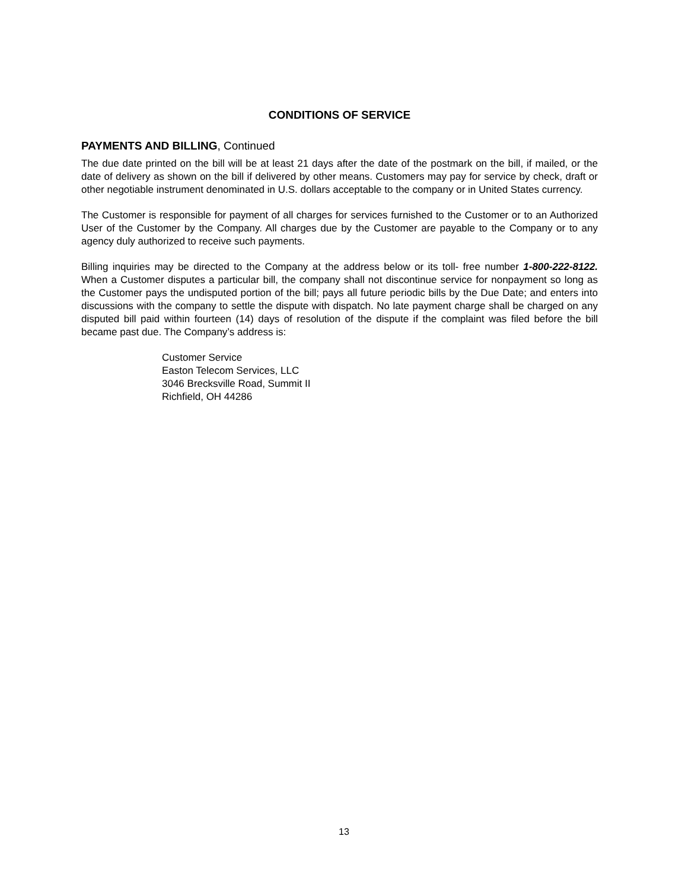CONDITIONS OF SERVICE
PAYMENTS AND BILLING, Continued
The due date printed on the bill will be at least 21 days after the date of the postmark on the bill, if mailed, or the date of delivery as shown on the bill if delivered by other means. Customers may pay for service by check, draft or other negotiable instrument denominated in U.S. dollars acceptable to the company or in United States currency.
The Customer is responsible for payment of all charges for services furnished to the Customer or to an Authorized User of the Customer by the Company. All charges due by the Customer are payable to the Company or to any agency duly authorized to receive such payments.
Billing inquiries may be directed to the Company at the address below or its toll- free number 1-800-222-8122. When a Customer disputes a particular bill, the company shall not discontinue service for nonpayment so long as the Customer pays the undisputed portion of the bill; pays all future periodic bills by the Due Date; and enters into discussions with the company to settle the dispute with dispatch. No late payment charge shall be charged on any disputed bill paid within fourteen (14) days of resolution of the dispute if the complaint was filed before the bill became past due. The Company’s address is:
Customer Service
Easton Telecom Services, LLC
3046 Brecksville Road, Summit II
Richfield, OH 44286
13